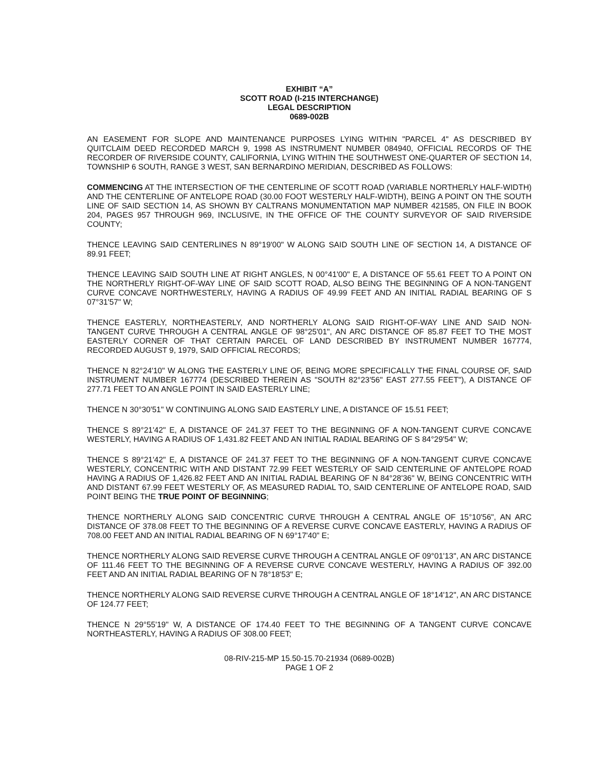EXHIBIT “A”
SCOTT ROAD (I-215 INTERCHANGE)
LEGAL DESCRIPTION
0689-002B
AN EASEMENT FOR SLOPE AND MAINTENANCE PURPOSES LYING WITHIN "PARCEL 4" AS DESCRIBED BY QUITCLAIM DEED RECORDED MARCH 9, 1998 AS INSTRUMENT NUMBER 084940, OFFICIAL RECORDS OF THE RECORDER OF RIVERSIDE COUNTY, CALIFORNIA, LYING WITHIN THE SOUTHWEST ONE-QUARTER OF SECTION 14, TOWNSHIP 6 SOUTH, RANGE 3 WEST, SAN BERNARDINO MERIDIAN, DESCRIBED AS FOLLOWS:
COMMENCING AT THE INTERSECTION OF THE CENTERLINE OF SCOTT ROAD (VARIABLE NORTHERLY HALF-WIDTH) AND THE CENTERLINE OF ANTELOPE ROAD (30.00 FOOT WESTERLY HALF-WIDTH), BEING A POINT ON THE SOUTH LINE OF SAID SECTION 14, AS SHOWN BY CALTRANS MONUMENTATION MAP NUMBER 421585, ON FILE IN BOOK 204, PAGES 957 THROUGH 969, INCLUSIVE, IN THE OFFICE OF THE COUNTY SURVEYOR OF SAID RIVERSIDE COUNTY;
THENCE LEAVING SAID CENTERLINES N 89°19'00" W ALONG SAID SOUTH LINE OF SECTION 14, A DISTANCE OF 89.91 FEET;
THENCE LEAVING SAID SOUTH LINE AT RIGHT ANGLES, N 00°41'00" E, A DISTANCE OF 55.61 FEET TO A POINT ON THE NORTHERLY RIGHT-OF-WAY LINE OF SAID SCOTT ROAD, ALSO BEING THE BEGINNING OF A NON-TANGENT CURVE CONCAVE NORTHWESTERLY, HAVING A RADIUS OF 49.99 FEET AND AN INITIAL RADIAL BEARING OF S 07°31'57" W;
THENCE EASTERLY, NORTHEASTERLY, AND NORTHERLY ALONG SAID RIGHT-OF-WAY LINE AND SAID NON-TANGENT CURVE THROUGH A CENTRAL ANGLE OF 98°25'01", AN ARC DISTANCE OF 85.87 FEET TO THE MOST EASTERLY CORNER OF THAT CERTAIN PARCEL OF LAND DESCRIBED BY INSTRUMENT NUMBER 167774, RECORDED AUGUST 9, 1979, SAID OFFICIAL RECORDS;
THENCE N 82°24'10" W ALONG THE EASTERLY LINE OF, BEING MORE SPECIFICALLY THE FINAL COURSE OF, SAID INSTRUMENT NUMBER 167774 (DESCRIBED THEREIN AS "SOUTH 82°23'56" EAST 277.55 FEET"), A DISTANCE OF 277.71 FEET TO AN ANGLE POINT IN SAID EASTERLY LINE;
THENCE N 30°30'51" W CONTINUING ALONG SAID EASTERLY LINE, A DISTANCE OF 15.51 FEET;
THENCE S 89°21'42" E, A DISTANCE OF 241.37 FEET TO THE BEGINNING OF A NON-TANGENT CURVE CONCAVE WESTERLY, HAVING A RADIUS OF 1,431.82 FEET AND AN INITIAL RADIAL BEARING OF S 84°29'54" W;
THENCE S 89°21'42" E, A DISTANCE OF 241.37 FEET TO THE BEGINNING OF A NON-TANGENT CURVE CONCAVE WESTERLY, CONCENTRIC WITH AND DISTANT 72.99 FEET WESTERLY OF SAID CENTERLINE OF ANTELOPE ROAD HAVING A RADIUS OF 1,426.82 FEET AND AN INITIAL RADIAL BEARING OF N 84°28'36" W, BEING CONCENTRIC WITH AND DISTANT 67.99 FEET WESTERLY OF, AS MEASURED RADIAL TO, SAID CENTERLINE OF ANTELOPE ROAD, SAID POINT BEING THE TRUE POINT OF BEGINNING;
THENCE NORTHERLY ALONG SAID CONCENTRIC CURVE THROUGH A CENTRAL ANGLE OF 15°10'56", AN ARC DISTANCE OF 378.08 FEET TO THE BEGINNING OF A REVERSE CURVE CONCAVE EASTERLY, HAVING A RADIUS OF 708.00 FEET AND AN INITIAL RADIAL BEARING OF N 69°17'40" E;
THENCE NORTHERLY ALONG SAID REVERSE CURVE THROUGH A CENTRAL ANGLE OF 09°01'13", AN ARC DISTANCE OF 111.46 FEET TO THE BEGINNING OF A REVERSE CURVE CONCAVE WESTERLY, HAVING A RADIUS OF 392.00 FEET AND AN INITIAL RADIAL BEARING OF N 78°18'53" E;
THENCE NORTHERLY ALONG SAID REVERSE CURVE THROUGH A CENTRAL ANGLE OF 18°14'12", AN ARC DISTANCE OF 124.77 FEET;
THENCE N 29°55'19" W, A DISTANCE OF 174.40 FEET TO THE BEGINNING OF A TANGENT CURVE CONCAVE NORTHEASTERLY, HAVING A RADIUS OF 308.00 FEET;
08-RIV-215-MP 15.50-15.70-21934 (0689-002B)
PAGE 1 OF 2